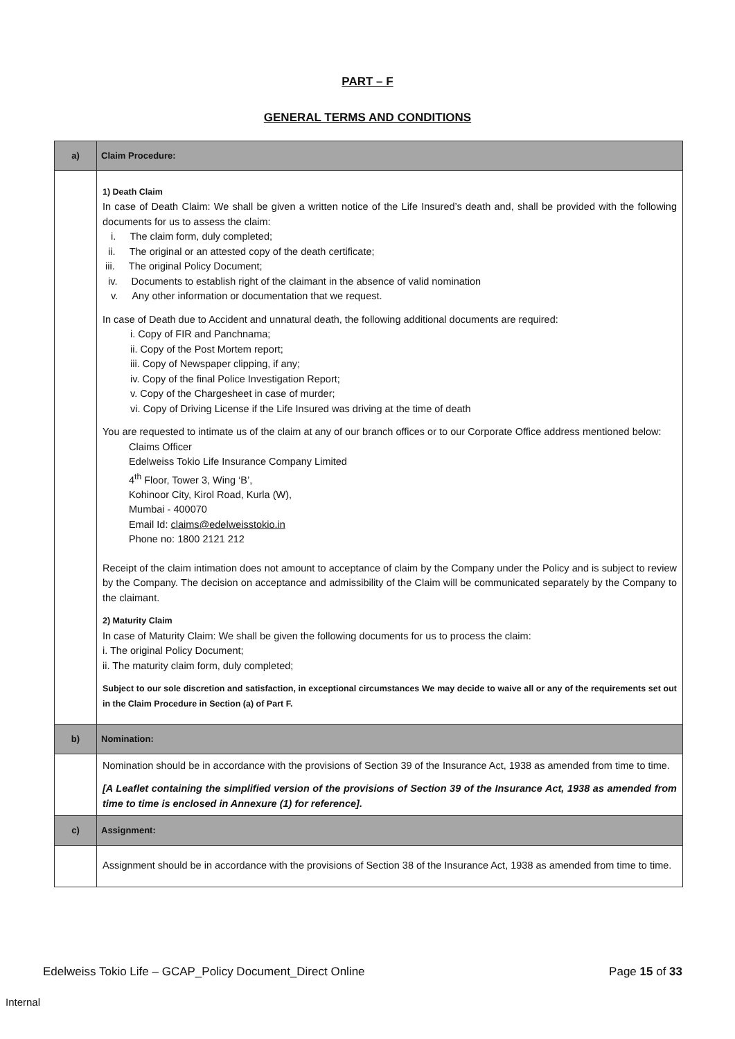PART – F
GENERAL TERMS AND CONDITIONS
| a) | Claim Procedure: |
| | 1) Death Claim In case of Death Claim: We shall be given a written notice of the Life Insured’s death and, shall be provided with the following documents for us to assess the claim: i. The claim form, duly completed; ii. The original or an attested copy of the death certificate; iii. The original Policy Document; iv. Documents to establish right of the claimant in the absence of valid nomination v. Any other information or documentation that we request. In case of Death due to Accident and unnatural death, the following additional documents are required: i. Copy of FIR and Panchnama; ii. Copy of the Post Mortem report; iii. Copy of Newspaper clipping, if any; iv. Copy of the final Police Investigation Report; v. Copy of the Chargesheet in case of murder; vi. Copy of Driving License if the Life Insured was driving at the time of death You are requested to intimate us of the claim at any of our branch offices or to our Corporate Office address mentioned below: Claims Officer Edelweiss Tokio Life Insurance Company Limited 4<sup>th</sup> Floor, Tower 3, Wing ‘B’, Kohinoor City, Kirol Road, Kurla (W), Mumbai - 400070 Email Id: claims@edelweisstokio.in Phone no: 1800 2121 212 Receipt of the claim intimation does not amount to acceptance of claim by the Company under the Policy and is subject to review by the Company. The decision on acceptance and admissibility of the Claim will be communicated separately by the Company to the claimant. 2) Maturity Claim In case of Maturity Claim: We shall be given the following documents for us to process the claim: i. The original Policy Document; ii. The maturity claim form, duly completed; Subject to our sole discretion and satisfaction, in exceptional circumstances We may decide to waive all or any of the requirements set out in the Claim Procedure in Section (a) of Part F. |
| b) | Nomination: |
| | Nomination should be in accordance with the provisions of Section 39 of the Insurance Act, 1938 as amended from time to time. [A Leaflet containing the simplified version of the provisions of Section 39 of the Insurance Act, 1938 as amended from time to time is enclosed in Annexure (1) for reference]. |
| c) | Assignment: |
| | Assignment should be in accordance with the provisions of Section 38 of the Insurance Act, 1938 as amended from time to time. |
Edelweiss Tokio Life – GCAP_Policy Document_Direct Online Page 15 of 33
Internal